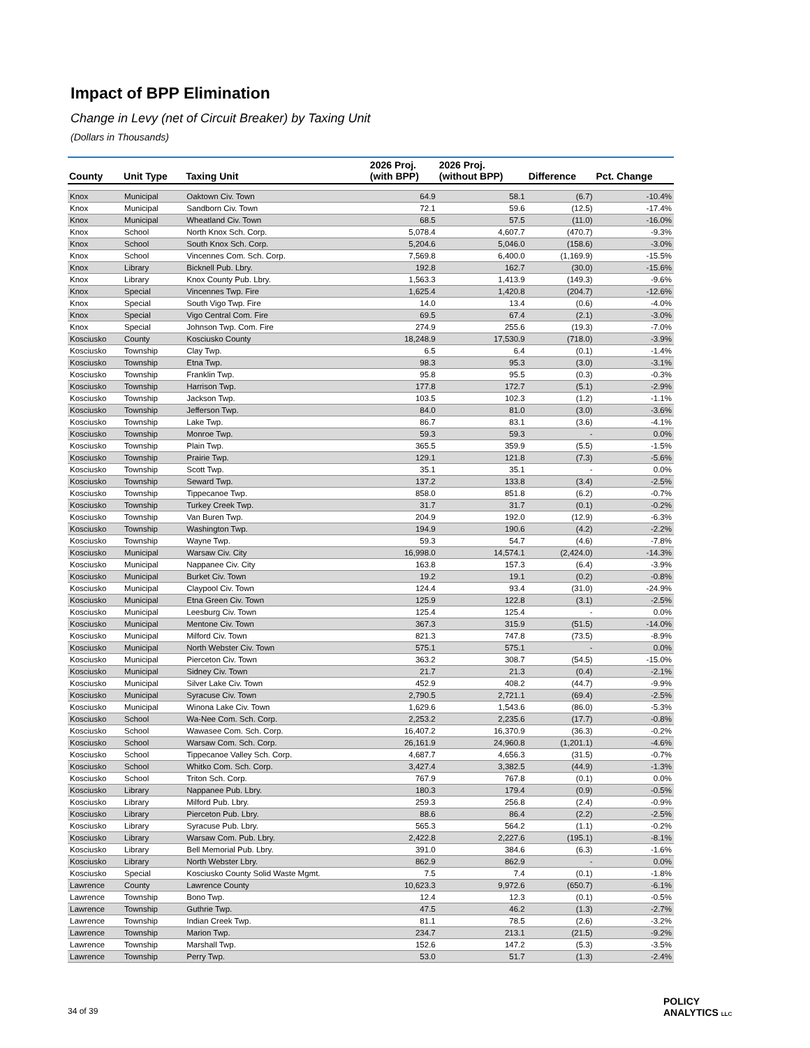Impact of BPP Elimination
Change in Levy (net of Circuit Breaker) by Taxing Unit
(Dollars in Thousands)
| County | Unit Type | Taxing Unit | 2026 Proj. (with BPP) | 2026 Proj. (without BPP) | Difference | Pct. Change |
| --- | --- | --- | --- | --- | --- | --- |
| Knox | Municipal | Oaktown Civ. Town | 64.9 | 58.1 | (6.7) | -10.4% |
| Knox | Municipal | Sandborn Civ. Town | 72.1 | 59.6 | (12.5) | -17.4% |
| Knox | Municipal | Wheatland Civ. Town | 68.5 | 57.5 | (11.0) | -16.0% |
| Knox | School | North Knox Sch. Corp. | 5,078.4 | 4,607.7 | (470.7) | -9.3% |
| Knox | School | South Knox Sch. Corp. | 5,204.6 | 5,046.0 | (158.6) | -3.0% |
| Knox | School | Vincennes Com. Sch. Corp. | 7,569.8 | 6,400.0 | (1,169.9) | -15.5% |
| Knox | Library | Bicknell Pub. Lbry. | 192.8 | 162.7 | (30.0) | -15.6% |
| Knox | Library | Knox County Pub. Lbry. | 1,563.3 | 1,413.9 | (149.3) | -9.6% |
| Knox | Special | Vincennes Twp. Fire | 1,625.4 | 1,420.8 | (204.7) | -12.6% |
| Knox | Special | South Vigo Twp. Fire | 14.0 | 13.4 | (0.6) | -4.0% |
| Knox | Special | Vigo Central Com. Fire | 69.5 | 67.4 | (2.1) | -3.0% |
| Knox | Special | Johnson Twp. Com. Fire | 274.9 | 255.6 | (19.3) | -7.0% |
| Kosciusko | County | Kosciusko County | 18,248.9 | 17,530.9 | (718.0) | -3.9% |
| Kosciusko | Township | Clay Twp. | 6.5 | 6.4 | (0.1) | -1.4% |
| Kosciusko | Township | Etna Twp. | 98.3 | 95.3 | (3.0) | -3.1% |
| Kosciusko | Township | Franklin Twp. | 95.8 | 95.5 | (0.3) | -0.3% |
| Kosciusko | Township | Harrison Twp. | 177.8 | 172.7 | (5.1) | -2.9% |
| Kosciusko | Township | Jackson Twp. | 103.5 | 102.3 | (1.2) | -1.1% |
| Kosciusko | Township | Jefferson Twp. | 84.0 | 81.0 | (3.0) | -3.6% |
| Kosciusko | Township | Lake Twp. | 86.7 | 83.1 | (3.6) | -4.1% |
| Kosciusko | Township | Monroe Twp. | 59.3 | 59.3 | - | 0.0% |
| Kosciusko | Township | Plain Twp. | 365.5 | 359.9 | (5.5) | -1.5% |
| Kosciusko | Township | Prairie Twp. | 129.1 | 121.8 | (7.3) | -5.6% |
| Kosciusko | Township | Scott Twp. | 35.1 | 35.1 | - | 0.0% |
| Kosciusko | Township | Seward Twp. | 137.2 | 133.8 | (3.4) | -2.5% |
| Kosciusko | Township | Tippecanoe Twp. | 858.0 | 851.8 | (6.2) | -0.7% |
| Kosciusko | Township | Turkey Creek Twp. | 31.7 | 31.7 | (0.1) | -0.2% |
| Kosciusko | Township | Van Buren Twp. | 204.9 | 192.0 | (12.9) | -6.3% |
| Kosciusko | Township | Washington Twp. | 194.9 | 190.6 | (4.2) | -2.2% |
| Kosciusko | Township | Wayne Twp. | 59.3 | 54.7 | (4.6) | -7.8% |
| Kosciusko | Municipal | Warsaw Civ. City | 16,998.0 | 14,574.1 | (2,424.0) | -14.3% |
| Kosciusko | Municipal | Nappanee Civ. City | 163.8 | 157.3 | (6.4) | -3.9% |
| Kosciusko | Municipal | Burket Civ. Town | 19.2 | 19.1 | (0.2) | -0.8% |
| Kosciusko | Municipal | Claypool Civ. Town | 124.4 | 93.4 | (31.0) | -24.9% |
| Kosciusko | Municipal | Etna Green Civ. Town | 125.9 | 122.8 | (3.1) | -2.5% |
| Kosciusko | Municipal | Leesburg Civ. Town | 125.4 | 125.4 | - | 0.0% |
| Kosciusko | Municipal | Mentone Civ. Town | 367.3 | 315.9 | (51.5) | -14.0% |
| Kosciusko | Municipal | Milford Civ. Town | 821.3 | 747.8 | (73.5) | -8.9% |
| Kosciusko | Municipal | North Webster Civ. Town | 575.1 | 575.1 | - | 0.0% |
| Kosciusko | Municipal | Pierceton Civ. Town | 363.2 | 308.7 | (54.5) | -15.0% |
| Kosciusko | Municipal | Sidney Civ. Town | 21.7 | 21.3 | (0.4) | -2.1% |
| Kosciusko | Municipal | Silver Lake Civ. Town | 452.9 | 408.2 | (44.7) | -9.9% |
| Kosciusko | Municipal | Syracuse Civ. Town | 2,790.5 | 2,721.1 | (69.4) | -2.5% |
| Kosciusko | Municipal | Winona Lake Civ. Town | 1,629.6 | 1,543.6 | (86.0) | -5.3% |
| Kosciusko | School | Wa-Nee Com. Sch. Corp. | 2,253.2 | 2,235.6 | (17.7) | -0.8% |
| Kosciusko | School | Wawasee Com. Sch. Corp. | 16,407.2 | 16,370.9 | (36.3) | -0.2% |
| Kosciusko | School | Warsaw Com. Sch. Corp. | 26,161.9 | 24,960.8 | (1,201.1) | -4.6% |
| Kosciusko | School | Tippecanoe Valley Sch. Corp. | 4,687.7 | 4,656.3 | (31.5) | -0.7% |
| Kosciusko | School | Whitko Com. Sch. Corp. | 3,427.4 | 3,382.5 | (44.9) | -1.3% |
| Kosciusko | School | Triton Sch. Corp. | 767.9 | 767.8 | (0.1) | 0.0% |
| Kosciusko | Library | Nappanee Pub. Lbry. | 180.3 | 179.4 | (0.9) | -0.5% |
| Kosciusko | Library | Milford Pub. Lbry. | 259.3 | 256.8 | (2.4) | -0.9% |
| Kosciusko | Library | Pierceton Pub. Lbry. | 88.6 | 86.4 | (2.2) | -2.5% |
| Kosciusko | Library | Syracuse Pub. Lbry. | 565.3 | 564.2 | (1.1) | -0.2% |
| Kosciusko | Library | Warsaw Com. Pub. Lbry. | 2,422.8 | 2,227.6 | (195.1) | -8.1% |
| Kosciusko | Library | Bell Memorial Pub. Lbry. | 391.0 | 384.6 | (6.3) | -1.6% |
| Kosciusko | Library | North Webster Lbry. | 862.9 | 862.9 | - | 0.0% |
| Kosciusko | Special | Kosciusko County Solid Waste Mgmt. | 7.5 | 7.4 | (0.1) | -1.8% |
| Lawrence | County | Lawrence County | 10,623.3 | 9,972.6 | (650.7) | -6.1% |
| Lawrence | Township | Bono Twp. | 12.4 | 12.3 | (0.1) | -0.5% |
| Lawrence | Township | Guthrie Twp. | 47.5 | 46.2 | (1.3) | -2.7% |
| Lawrence | Township | Indian Creek Twp. | 81.1 | 78.5 | (2.6) | -3.2% |
| Lawrence | Township | Marion Twp. | 234.7 | 213.1 | (21.5) | -9.2% |
| Lawrence | Township | Marshall Twp. | 152.6 | 147.2 | (5.3) | -3.5% |
| Lawrence | Township | Perry Twp. | 53.0 | 51.7 | (1.3) | -2.4% |
34 of 39
POLICY
ANALYTICS LLC